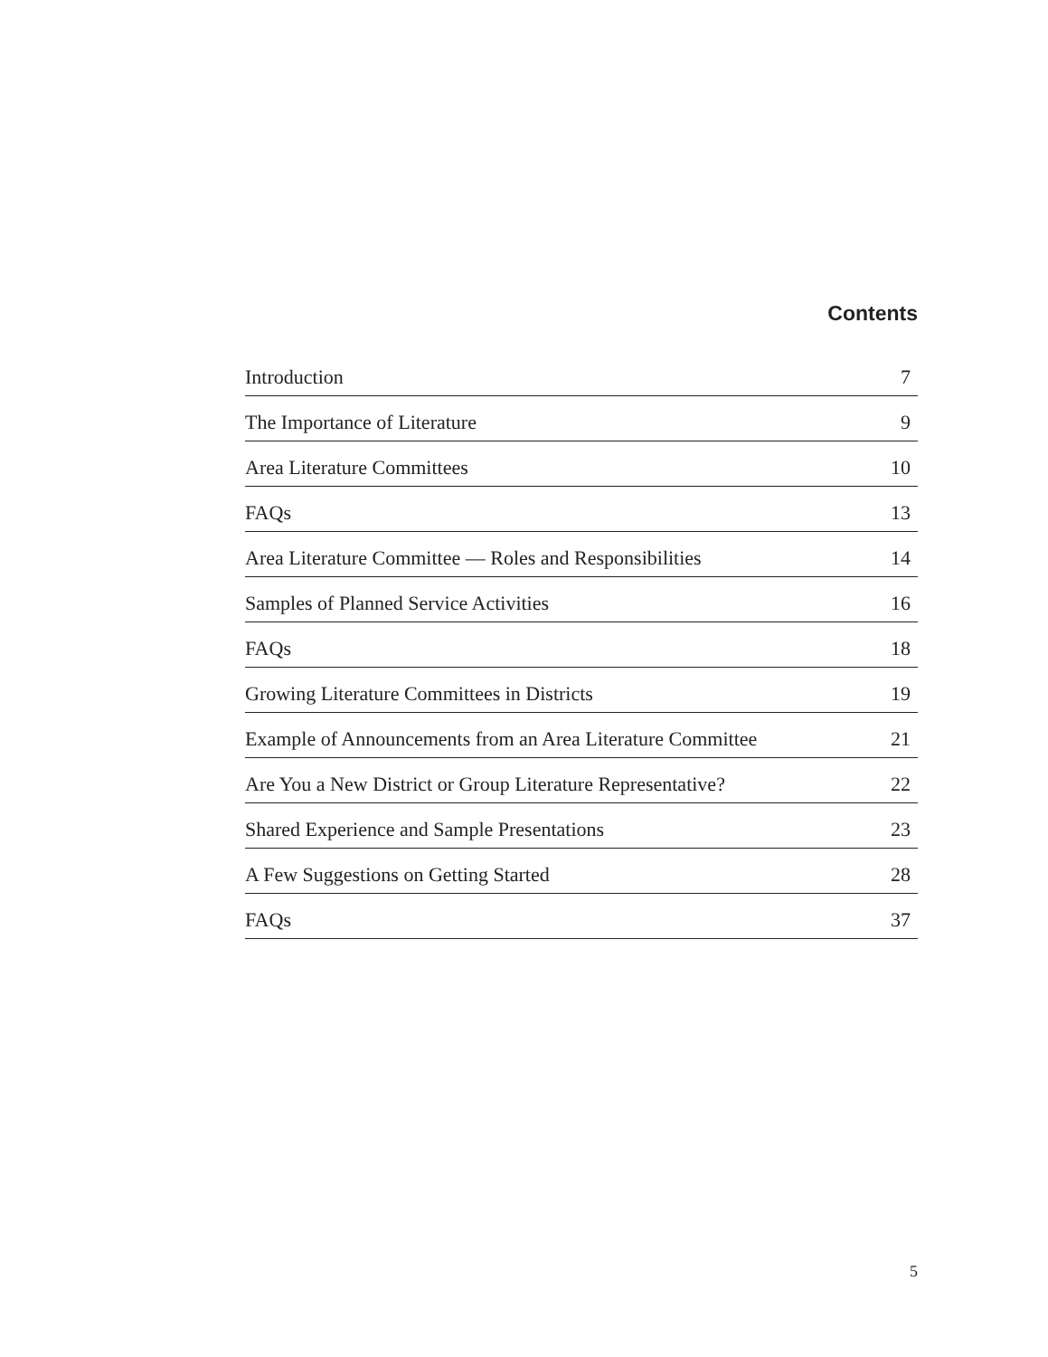Contents
Introduction 7
The Importance of Literature 9
Area Literature Committees 10
FAQs 13
Area Literature Committee — Roles and Responsibilities 14
Samples of Planned Service Activities 16
FAQs 18
Growing Literature Committees in Districts 19
Example of Announcements from an Area Literature Committee 21
Are You a New District or Group Literature Representative? 22
Shared Experience and Sample Presentations 23
A Few Suggestions on Getting Started 28
FAQs 37
5